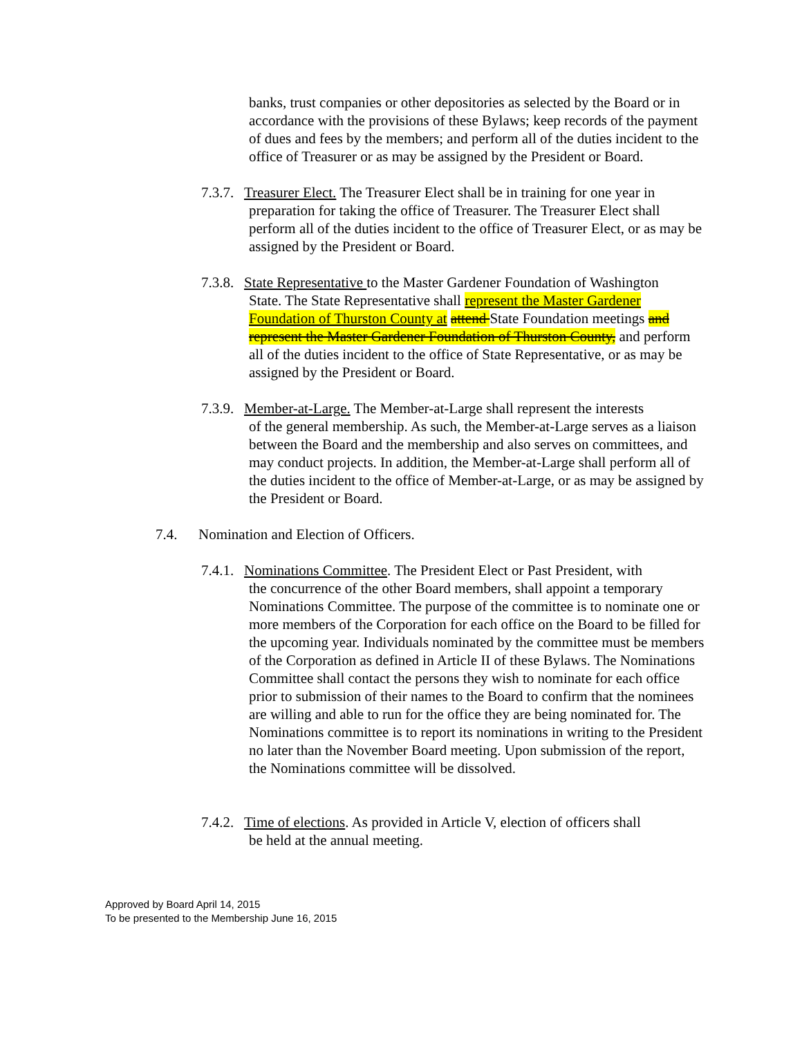banks, trust companies or other depositories as selected by the Board or in accordance with the provisions of these Bylaws; keep records of the payment of dues and fees by the members; and perform all of the duties incident to the office of Treasurer or as may be assigned by the President or Board.
7.3.7. Treasurer Elect. The Treasurer Elect shall be in training for one year in
preparation for taking the office of Treasurer. The Treasurer Elect shall perform all of the duties incident to the office of Treasurer Elect, or as may be assigned by the President or Board.
7.3.8. State Representative to the Master Gardener Foundation of Washington
State. The State Representative shall represent the Master Gardener Foundation of Thurston County at attend State Foundation meetings and represent the Master Gardener Foundation of Thurston County, and perform all of the duties incident to the office of State Representative, or as may be assigned by the President or Board.
7.3.9. Member-at-Large. The Member-at-Large shall represent the interests
of the general membership. As such, the Member-at-Large serves as a liaison between the Board and the membership and also serves on committees, and may conduct projects. In addition, the Member-at-Large shall perform all of the duties incident to the office of Member-at-Large, or as may be assigned by the President or Board.
7.4. Nomination and Election of Officers.
7.4.1. Nominations Committee. The President Elect or Past President, with
the concurrence of the other Board members, shall appoint a temporary Nominations Committee. The purpose of the committee is to nominate one or more members of the Corporation for each office on the Board to be filled for the upcoming year. Individuals nominated by the committee must be members of the Corporation as defined in Article II of these Bylaws. The Nominations Committee shall contact the persons they wish to nominate for each office prior to submission of their names to the Board to confirm that the nominees are willing and able to run for the office they are being nominated for. The Nominations committee is to report its nominations in writing to the President no later than the November Board meeting. Upon submission of the report, the Nominations committee will be dissolved.
7.4.2. Time of elections. As provided in Article V, election of officers shall
be held at the annual meeting.
Approved by Board April 14, 2015
To be presented to the Membership June 16, 2015